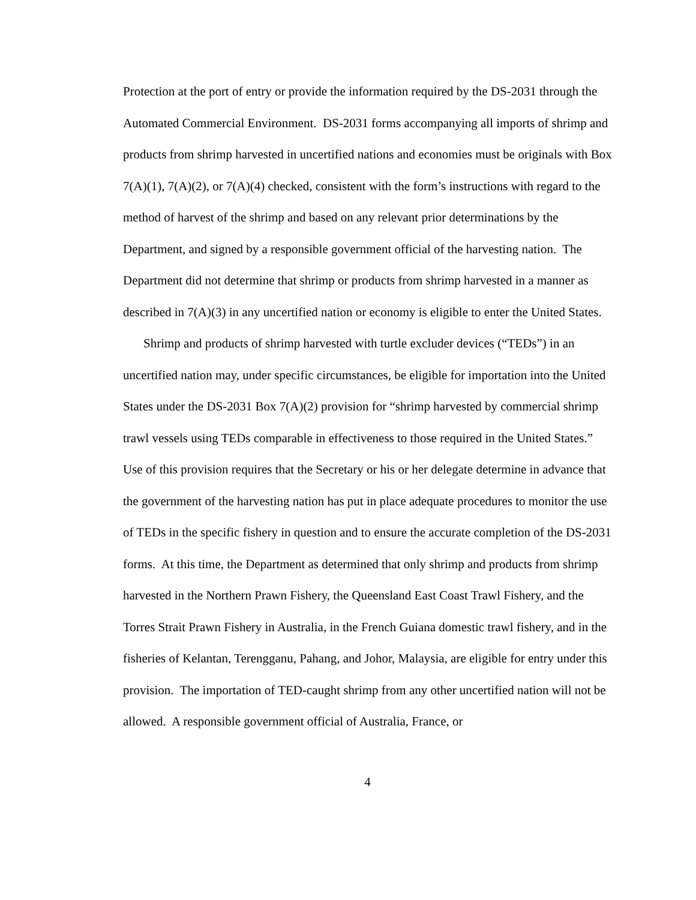Protection at the port of entry or provide the information required by the DS-2031 through the Automated Commercial Environment. DS-2031 forms accompanying all imports of shrimp and products from shrimp harvested in uncertified nations and economies must be originals with Box 7(A)(1), 7(A)(2), or 7(A)(4) checked, consistent with the form’s instructions with regard to the method of harvest of the shrimp and based on any relevant prior determinations by the Department, and signed by a responsible government official of the harvesting nation. The Department did not determine that shrimp or products from shrimp harvested in a manner as described in 7(A)(3) in any uncertified nation or economy is eligible to enter the United States.
Shrimp and products of shrimp harvested with turtle excluder devices (“TEDs”) in an uncertified nation may, under specific circumstances, be eligible for importation into the United States under the DS-2031 Box 7(A)(2) provision for “shrimp harvested by commercial shrimp trawl vessels using TEDs comparable in effectiveness to those required in the United States.” Use of this provision requires that the Secretary or his or her delegate determine in advance that the government of the harvesting nation has put in place adequate procedures to monitor the use of TEDs in the specific fishery in question and to ensure the accurate completion of the DS-2031 forms. At this time, the Department as determined that only shrimp and products from shrimp harvested in the Northern Prawn Fishery, the Queensland East Coast Trawl Fishery, and the Torres Strait Prawn Fishery in Australia, in the French Guiana domestic trawl fishery, and in the fisheries of Kelantan, Terengganu, Pahang, and Johor, Malaysia, are eligible for entry under this provision. The importation of TED-caught shrimp from any other uncertified nation will not be allowed. A responsible government official of Australia, France, or
4